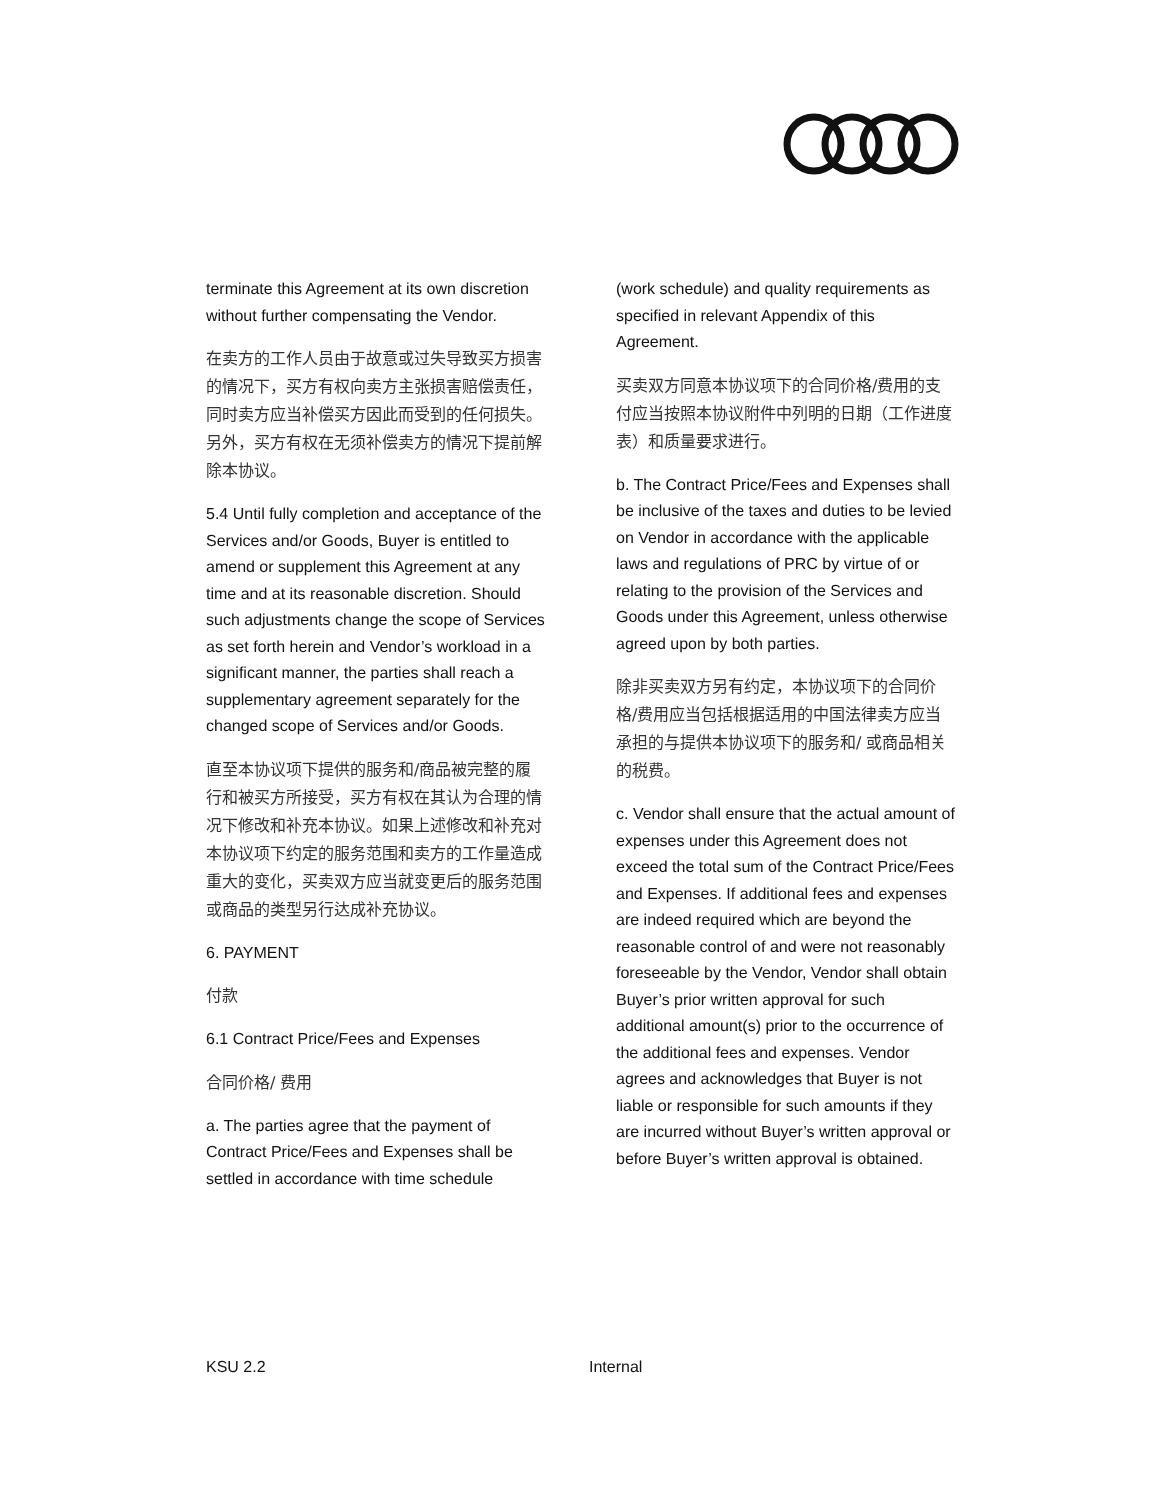terminate this Agreement at its own discretion without further compensating the Vendor.
在卖方的工作人员由于故意或过失导致买方损害的情况下，买方有权向卖方主张损害赔偿责任，同时卖方应当补偿买方因此而受到的任何损失。另外，买方有权在无须补偿卖方的情况下提前解除本协议。
5.4 Until fully completion and acceptance of the Services and/or Goods, Buyer is entitled to amend or supplement this Agreement at any time and at its reasonable discretion. Should such adjustments change the scope of Services as set forth herein and Vendor’s workload in a significant manner, the parties shall reach a supplementary agreement separately for the changed scope of Services and/or Goods.
直至本协议项下提供的服务和/商品被完整的履行和被买方所接受，买方有权在其认为合理的情况下修改和补充本协议。如果上述修改和补充对本协议项下约定的服务范围和卖方的工作量造成重大的变化，买卖双方应当就变更后的服务范围或商品的类型另行达成补充协议。
6. PAYMENT
付款
6.1 Contract Price/Fees and Expenses
合同价格/ 费用
a. The parties agree that the payment of Contract Price/Fees and Expenses shall be settled in accordance with time schedule
(work schedule) and quality requirements as specified in relevant Appendix of this Agreement.
买卖双方同意本协议项下的合同价格/费用的支付应当按照本协议附件中列明的日期（工作进度表）和质量要求进行。
b. The Contract Price/Fees and Expenses shall be inclusive of the taxes and duties to be levied on Vendor in accordance with the applicable laws and regulations of PRC by virtue of or relating to the provision of the Services and Goods under this Agreement, unless otherwise agreed upon by both parties.
除非买卖双方另有约定，本协议项下的合同价格/费用应当包括根据适用的中国法律卖方应当承担的与提供本协议项下的服务和/ 或商品相关的税费。
c. Vendor shall ensure that the actual amount of expenses under this Agreement does not exceed the total sum of the Contract Price/Fees and Expenses. If additional fees and expenses are indeed required which are beyond the reasonable control of and were not reasonably foreseeable by the Vendor, Vendor shall obtain Buyer’s prior written approval for such additional amount(s) prior to the occurrence of the additional fees and expenses. Vendor agrees and acknowledges that Buyer is not liable or responsible for such amounts if they are incurred without Buyer’s written approval or before Buyer’s written approval is obtained.
KSU 2.2 Internal